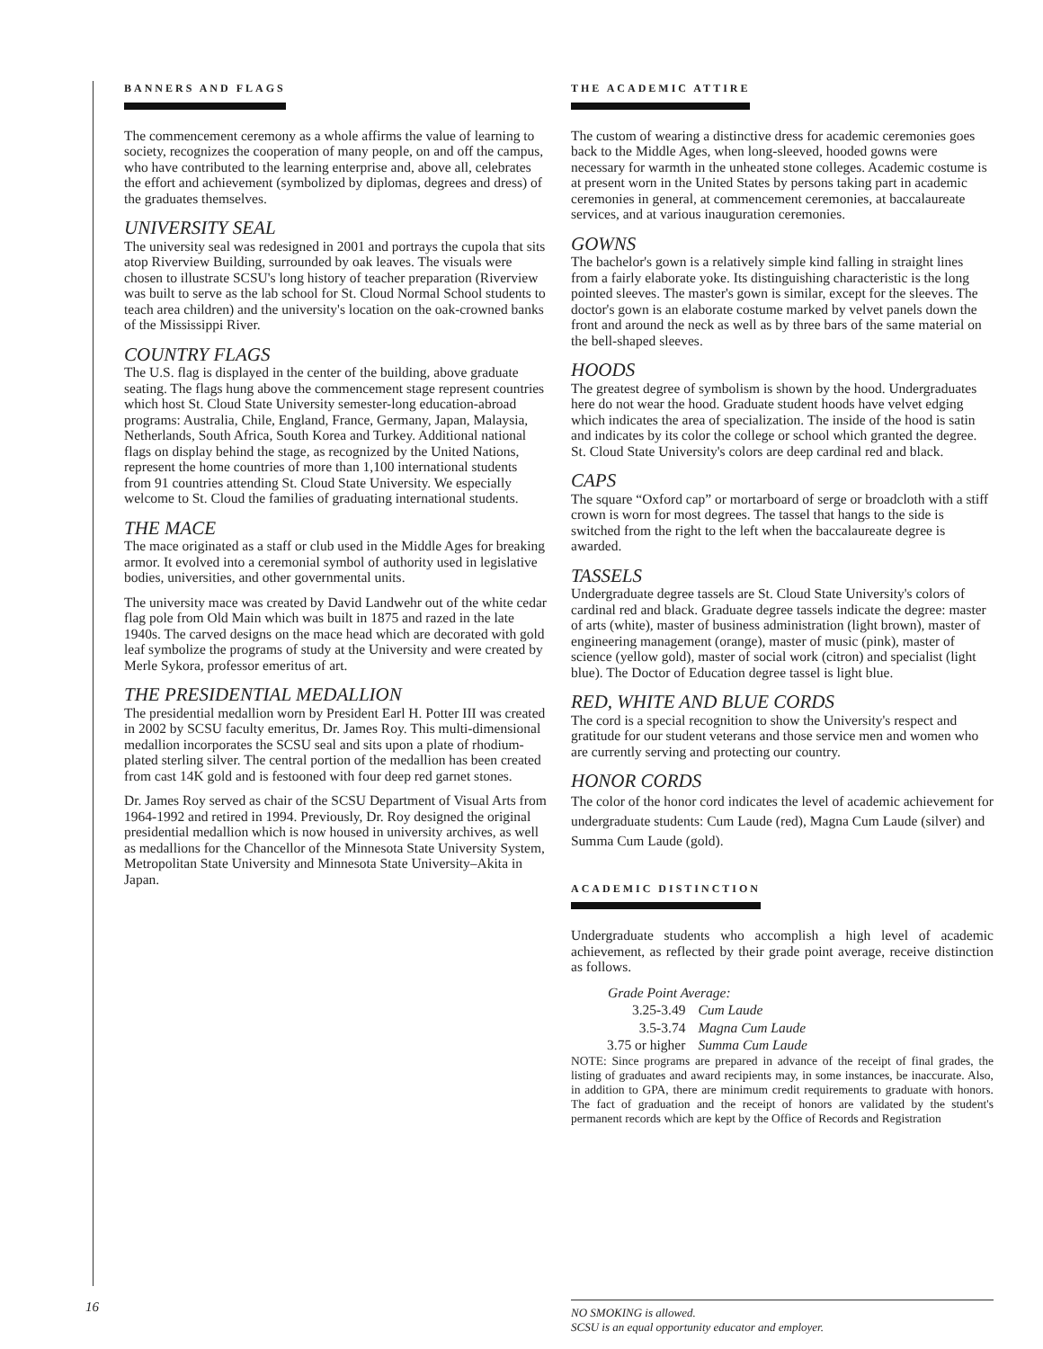BANNERS AND FLAGS
The commencement ceremony as a whole affirms the value of learning to society, recognizes the cooperation of many people, on and off the campus, who have contributed to the learning enterprise and, above all, celebrates the effort and achievement (symbolized by diplomas, degrees and dress) of the graduates themselves.
UNIVERSITY SEAL
The university seal was redesigned in 2001 and portrays the cupola that sits atop Riverview Building, surrounded by oak leaves. The visuals were chosen to illustrate SCSU's long history of teacher preparation (Riverview was built to serve as the lab school for St. Cloud Normal School students to teach area children) and the university's location on the oak-crowned banks of the Mississippi River.
COUNTRY FLAGS
The U.S. flag is displayed in the center of the building, above graduate seating. The flags hung above the commencement stage represent countries which host St. Cloud State University semester-long education-abroad programs: Australia, Chile, England, France, Germany, Japan, Malaysia, Netherlands, South Africa, South Korea and Turkey. Additional national flags on display behind the stage, as recognized by the United Nations, represent the home countries of more than 1,100 international students from 91 countries attending St. Cloud State University. We especially welcome to St. Cloud the families of graduating international students.
THE MACE
The mace originated as a staff or club used in the Middle Ages for breaking armor. It evolved into a ceremonial symbol of authority used in legislative bodies, universities, and other governmental units.
The university mace was created by David Landwehr out of the white cedar flag pole from Old Main which was built in 1875 and razed in the late 1940s. The carved designs on the mace head which are decorated with gold leaf symbolize the programs of study at the University and were created by Merle Sykora, professor emeritus of art.
THE PRESIDENTIAL MEDALLION
The presidential medallion worn by President Earl H. Potter III was created in 2002 by SCSU faculty emeritus, Dr. James Roy. This multi-dimensional medallion incorporates the SCSU seal and sits upon a plate of rhodium-plated sterling silver. The central portion of the medallion has been created from cast 14K gold and is festooned with four deep red garnet stones.
Dr. James Roy served as chair of the SCSU Department of Visual Arts from 1964-1992 and retired in 1994. Previously, Dr. Roy designed the original presidential medallion which is now housed in university archives, as well as medallions for the Chancellor of the Minnesota State University System, Metropolitan State University and Minnesota State University–Akita in Japan.
THE ACADEMIC ATTIRE
The custom of wearing a distinctive dress for academic ceremonies goes back to the Middle Ages, when long-sleeved, hooded gowns were necessary for warmth in the unheated stone colleges. Academic costume is at present worn in the United States by persons taking part in academic ceremonies in general, at commencement ceremonies, at baccalaureate services, and at various inauguration ceremonies.
GOWNS
The bachelor's gown is a relatively simple kind falling in straight lines from a fairly elaborate yoke. Its distinguishing characteristic is the long pointed sleeves. The master's gown is similar, except for the sleeves. The doctor's gown is an elaborate costume marked by velvet panels down the front and around the neck as well as by three bars of the same material on the bell-shaped sleeves.
HOODS
The greatest degree of symbolism is shown by the hood. Undergraduates here do not wear the hood. Graduate student hoods have velvet edging which indicates the area of specialization. The inside of the hood is satin and indicates by its color the college or school which granted the degree. St. Cloud State University's colors are deep cardinal red and black.
CAPS
The square “Oxford cap” or mortarboard of serge or broadcloth with a stiff crown is worn for most degrees. The tassel that hangs to the side is switched from the right to the left when the baccalaureate degree is awarded.
TASSELS
Undergraduate degree tassels are St. Cloud State University's colors of cardinal red and black. Graduate degree tassels indicate the degree: master of arts (white), master of business administration (light brown), master of engineering management (orange), master of music (pink), master of science (yellow gold), master of social work (citron) and specialist (light blue). The Doctor of Education degree tassel is light blue.
RED, WHITE AND BLUE CORDS
The cord is a special recognition to show the University's respect and gratitude for our student veterans and those service men and women who are currently serving and protecting our country.
HONOR CORDS
The color of the honor cord indicates the level of academic achievement for undergraduate students: Cum Laude (red), Magna Cum Laude (silver) and Summa Cum Laude (gold).
ACADEMIC DISTINCTION
Undergraduate students who accomplish a high level of academic achievement, as reflected by their grade point average, receive distinction as follows.
| Grade Point Average: | |
| --- | --- |
| 3.25-3.49 | Cum Laude |
| 3.5-3.74 | Magna Cum Laude |
| 3.75 or higher | Summa Cum Laude |
NOTE: Since programs are prepared in advance of the receipt of final grades, the listing of graduates and award recipients may, in some instances, be inaccurate. Also, in addition to GPA, there are minimum credit requirements to graduate with honors. The fact of graduation and the receipt of honors are validated by the student's permanent records which are kept by the Office of Records and Registration
16
NO SMOKING is allowed.
SCSU is an equal opportunity educator and employer.